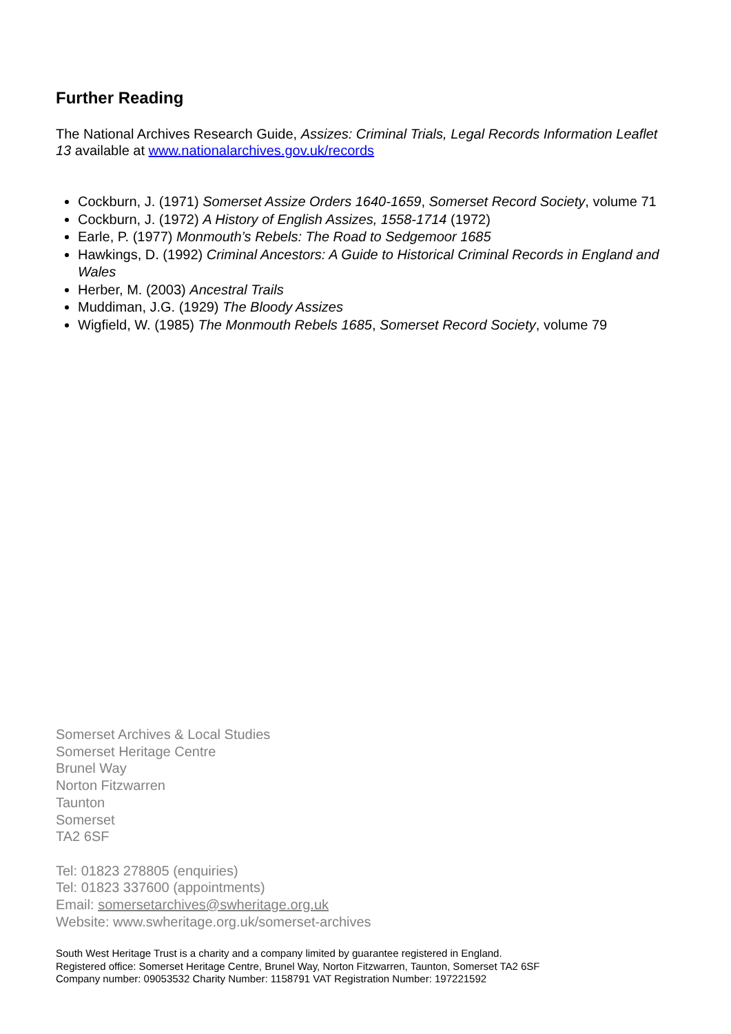Further Reading
The National Archives Research Guide, Assizes: Criminal Trials, Legal Records Information Leaflet 13 available at www.nationalarchives.gov.uk/records
Cockburn, J. (1971) Somerset Assize Orders 1640-1659, Somerset Record Society, volume 71
Cockburn, J. (1972) A History of English Assizes, 1558-1714 (1972)
Earle, P. (1977) Monmouth’s Rebels: The Road to Sedgemoor 1685
Hawkings, D. (1992) Criminal Ancestors: A Guide to Historical Criminal Records in England and Wales
Herber, M. (2003) Ancestral Trails
Muddiman, J.G. (1929) The Bloody Assizes
Wigfield, W. (1985) The Monmouth Rebels 1685, Somerset Record Society, volume 79
Somerset Archives & Local Studies
Somerset Heritage Centre
Brunel Way
Norton Fitzwarren
Taunton
Somerset
TA2 6SF
Tel: 01823 278805 (enquiries)
Tel: 01823 337600 (appointments)
Email: somersetarchives@swheritage.org.uk
Website: www.swheritage.org.uk/somerset-archives
South West Heritage Trust is a charity and a company limited by guarantee registered in England.
Registered office: Somerset Heritage Centre, Brunel Way, Norton Fitzwarren, Taunton, Somerset TA2 6SF
Company number: 09053532 Charity Number: 1158791 VAT Registration Number: 197221592